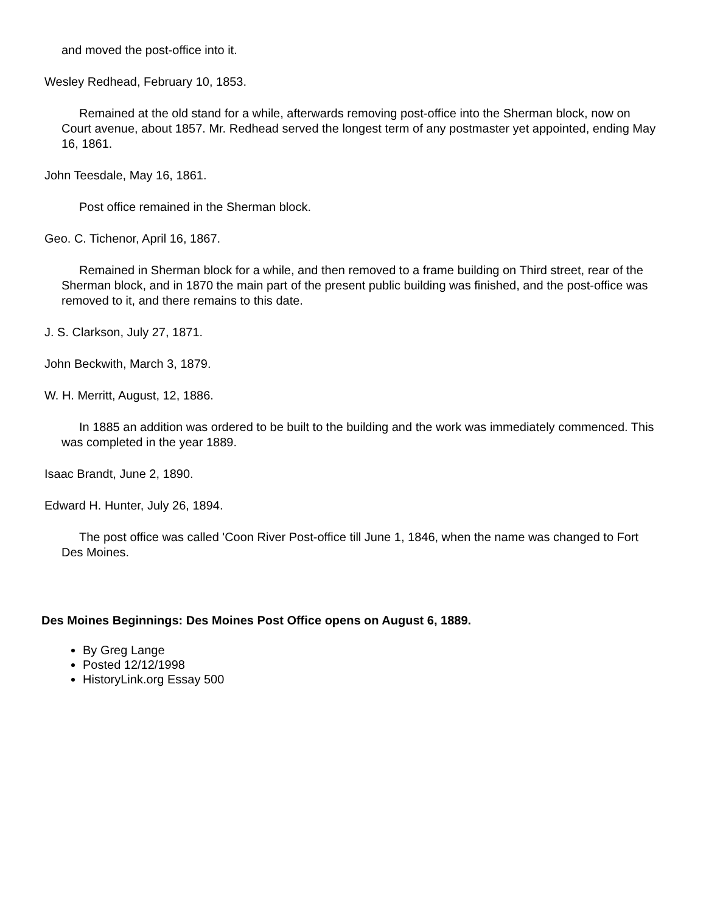and moved the post-office into it.
Wesley Redhead, February 10, 1853.
Remained at the old stand for a while, afterwards removing post-office into the Sherman block, now on Court avenue, about 1857. Mr. Redhead served the longest term of any postmaster yet appointed, ending May 16, 1861.
John Teesdale, May 16, 1861.
Post office remained in the Sherman block.
Geo. C. Tichenor, April 16, 1867.
Remained in Sherman block for a while, and then removed to a frame building on Third street, rear of the Sherman block, and in 1870 the main part of the present public building was finished, and the post-office was removed to it, and there remains to this date.
J. S. Clarkson, July 27, 1871.
John Beckwith, March 3, 1879.
W. H. Merritt, August, 12, 1886.
In 1885 an addition was ordered to be built to the building and the work was immediately commenced. This was completed in the year 1889.
Isaac Brandt, June 2, 1890.
Edward H. Hunter, July 26, 1894.
The post office was called 'Coon River Post-office till June 1, 1846, when the name was changed to Fort Des Moines.
Des Moines Beginnings: Des Moines Post Office opens on August 6, 1889.
By Greg Lange
Posted 12/12/1998
HistoryLink.org Essay 500